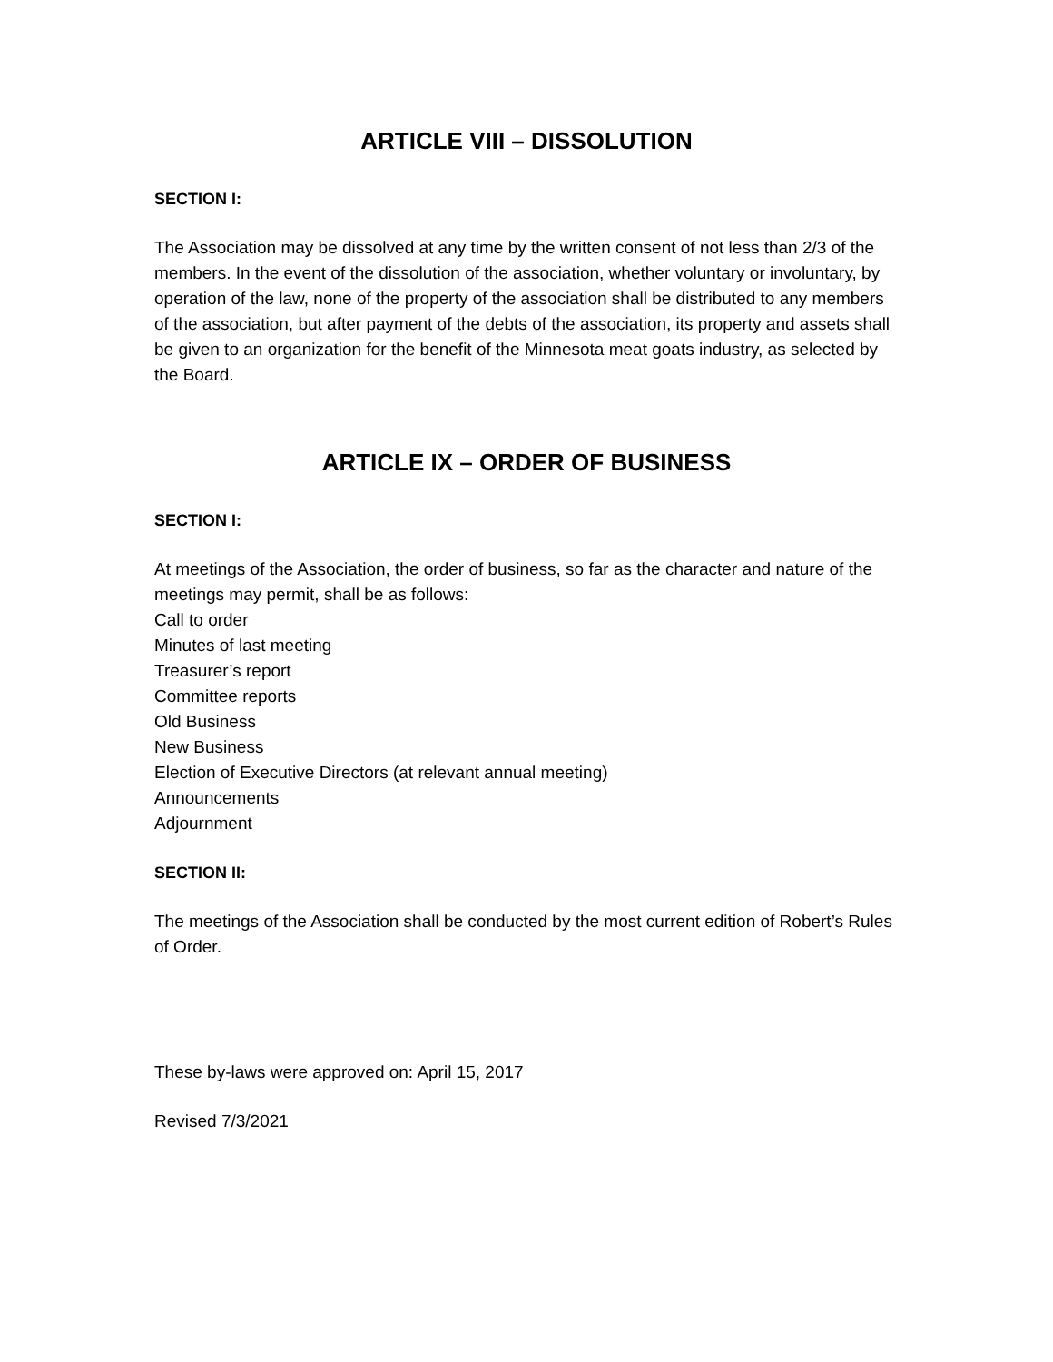ARTICLE VIII – DISSOLUTION
SECTION I:
The Association may be dissolved at any time by the written consent of not less than 2/3 of the members. In the event of the dissolution of the association, whether voluntary or involuntary, by operation of the law, none of the property of the association shall be distributed to any members of the association, but after payment of the debts of the association, its property and assets shall be given to an organization for the benefit of the Minnesota meat goats industry, as selected by the Board.
ARTICLE IX – ORDER OF BUSINESS
SECTION I:
At meetings of the Association, the order of business, so far as the character and nature of the meetings may permit, shall be as follows:
Call to order
Minutes of last meeting
Treasurer’s report
Committee reports
Old Business
New Business
Election of Executive Directors (at relevant annual meeting)
Announcements
Adjournment
SECTION II:
The meetings of the Association shall be conducted by the most current edition of Robert’s Rules of Order.
These by-laws were approved on: April 15, 2017
Revised 7/3/2021